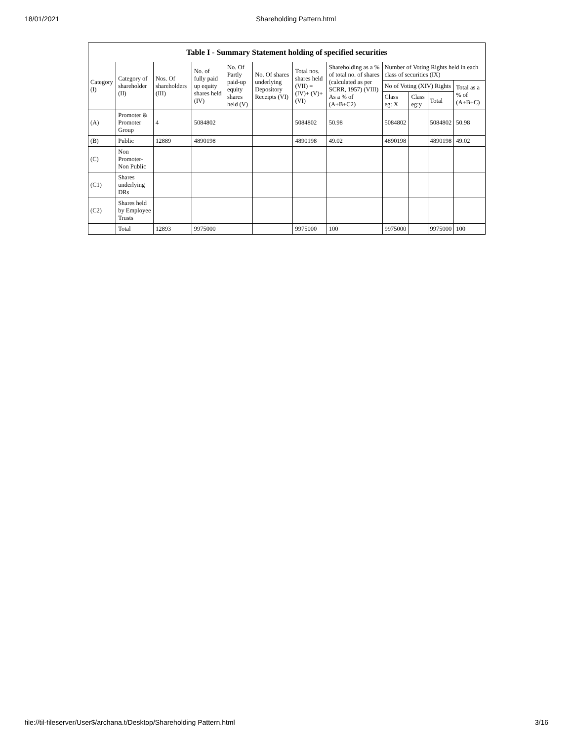18/01/2021 Shareholding Pattern.html
| Table I - Summary Statement holding of specified securities | | | | | | | | | | | |
| --- | --- | --- | --- | --- | --- | --- | --- | --- | --- | --- | --- |
| Category (I) | Category of shareholder (II) | Nos. Of shareholders (III) | No. of fully paid up equity shares held (IV) | No. Of Partly paid-up equity shares held (V) | No. Of shares underlying Depository Receipts (VI) | Total nos. shares held (VII) = (IV)+ (V)+ (VI) | Shareholding as a % of total no. of shares (calculated as per SCRR, 1957) (VIII) As a % of (A+B+C2) | Number of Voting Rights held in each class of securities (IX) | | | |
| | | | | | | | | No of Voting (XIV) Rights | | | Total as a % of (A+B+C) |
| | | | | | | | | Class eg: X | Class eg:y | Total | |
| (A) | Promoter & Promoter Group | 4 | 5084802 | | | 5084802 | 50.98 | 5084802 | | 5084802 | 50.98 |
| (B) | Public | 12889 | 4890198 | | | 4890198 | 49.02 | 4890198 | | 4890198 | 49.02 |
| (C) | Non Promoter- Non Public | | | | | | | | | | |
| (C1) | Shares underlying DRs | | | | | | | | | | |
| (C2) | Shares held by Employee Trusts | | | | | | | | | | |
| | Total | 12893 | 9975000 | | | 9975000 | 100 | 9975000 | | 9975000 | 100 |
file://til-fileserver/User$/archana.t/Desktop/Shareholding Pattern.html 3/16